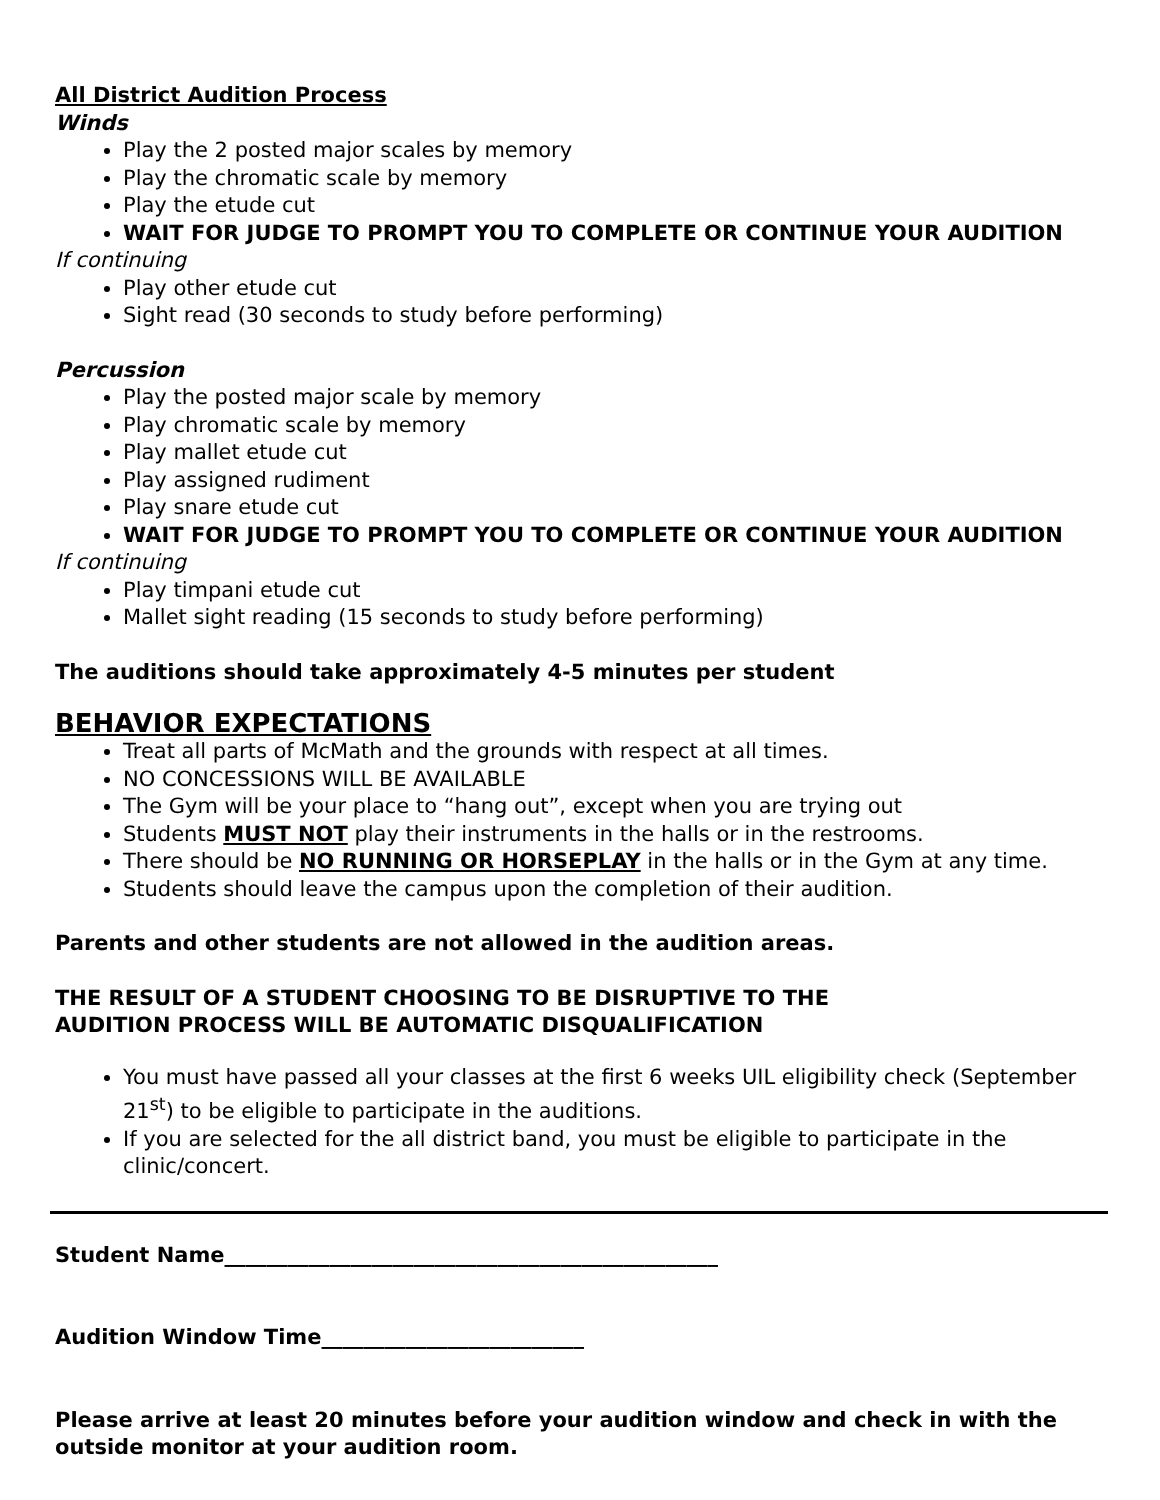All District Audition Process
Winds
Play the 2 posted major scales by memory
Play the chromatic scale by memory
Play the etude cut
WAIT FOR JUDGE TO PROMPT YOU TO COMPLETE OR CONTINUE YOUR AUDITION
If continuing
Play other etude cut
Sight read (30 seconds to study before performing)
Percussion
Play the posted major scale by memory
Play chromatic scale by memory
Play mallet etude cut
Play assigned rudiment
Play snare etude cut
WAIT FOR JUDGE TO PROMPT YOU TO COMPLETE OR CONTINUE YOUR AUDITION
If continuing
Play timpani etude cut
Mallet sight reading (15 seconds to study before performing)
The auditions should take approximately 4-5 minutes per student
BEHAVIOR EXPECTATIONS
Treat all parts of McMath and the grounds with respect at all times.
NO CONCESSIONS WILL BE AVAILABLE
The Gym will be your place to “hang out”, except when you are trying out
Students MUST NOT play their instruments in the halls or in the restrooms.
There should be NO RUNNING OR HORSEPLAY in the halls or in the Gym at any time.
Students should leave the campus upon the completion of their audition.
Parents and other students are not allowed in the audition areas.
THE RESULT OF A STUDENT CHOOSING TO BE DISRUPTIVE TO THE
AUDITION PROCESS WILL BE AUTOMATIC DISQUALIFICATION
You must have passed all your classes at the first 6 weeks UIL eligibility check (September 21<sup>st</sup>) to be eligible to participate in the auditions.
If you are selected for the all district band, you must be eligible to participate in the clinic/concert.
Student Name_______________________________________________
Audition Window Time_________________________
Please arrive at least 20 minutes before your audition window and check in with the outside monitor at your audition room.